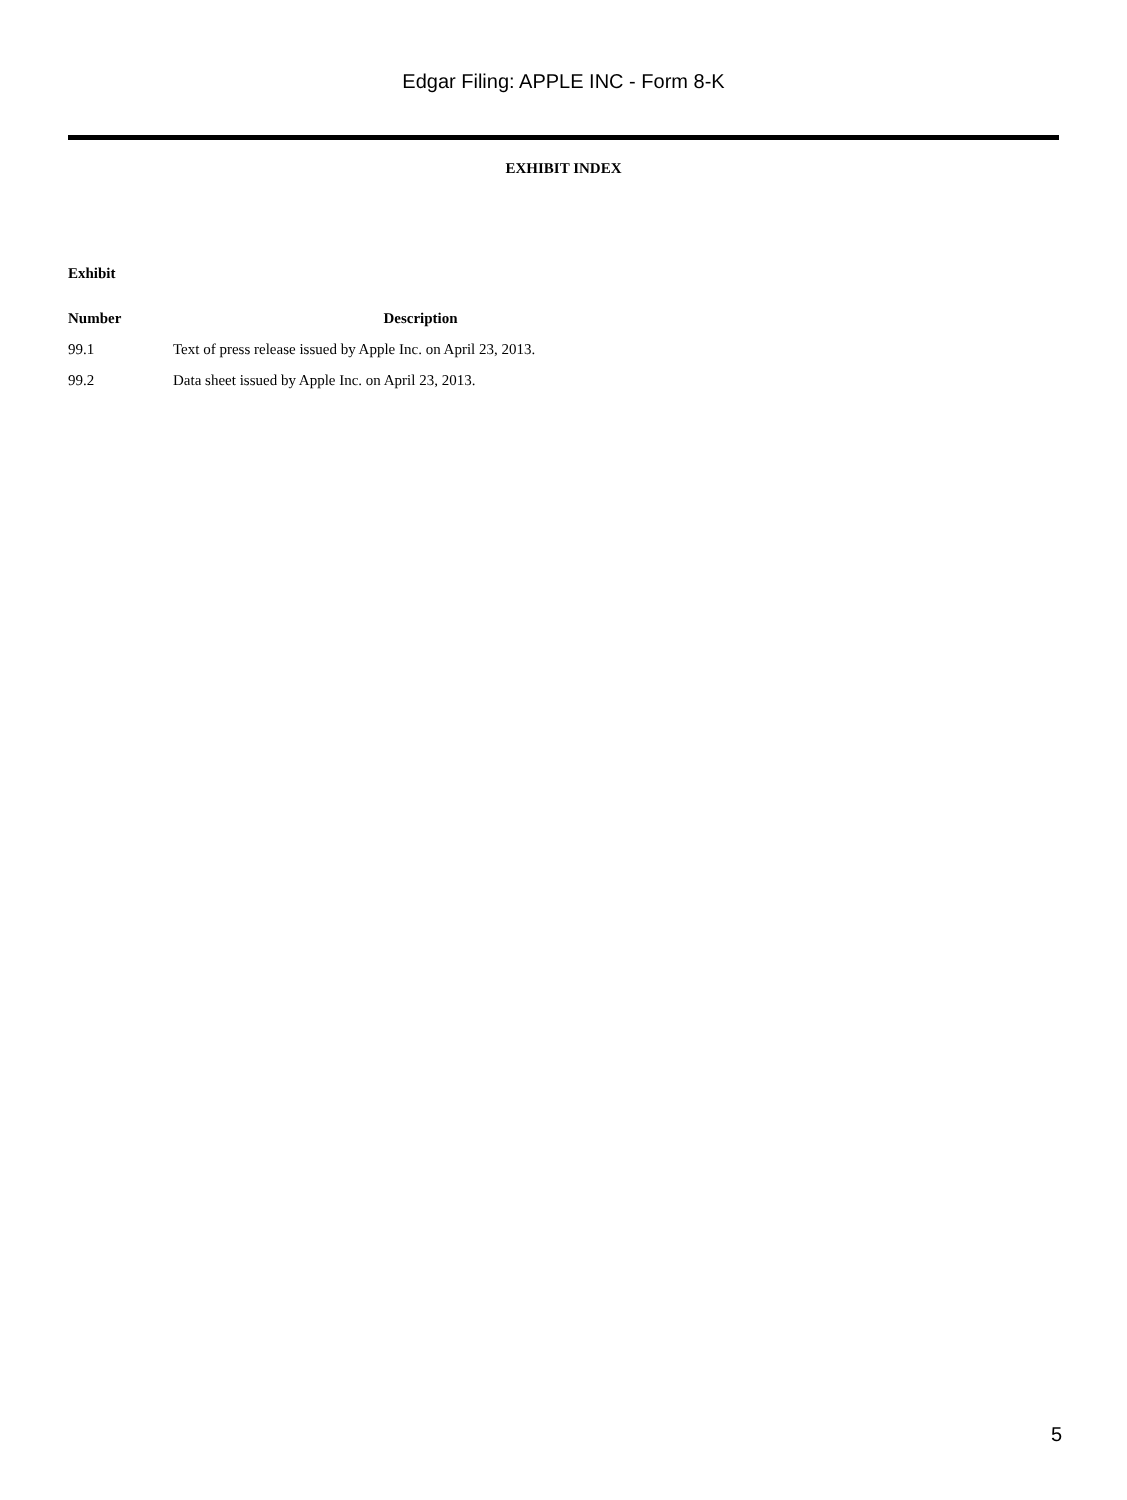Edgar Filing: APPLE INC - Form 8-K
EXHIBIT INDEX
| Exhibit | |
| --- | --- |
| Number | Description |
| 99.1 | Text of press release issued by Apple Inc. on April 23, 2013. |
| 99.2 | Data sheet issued by Apple Inc. on April 23, 2013. |
5